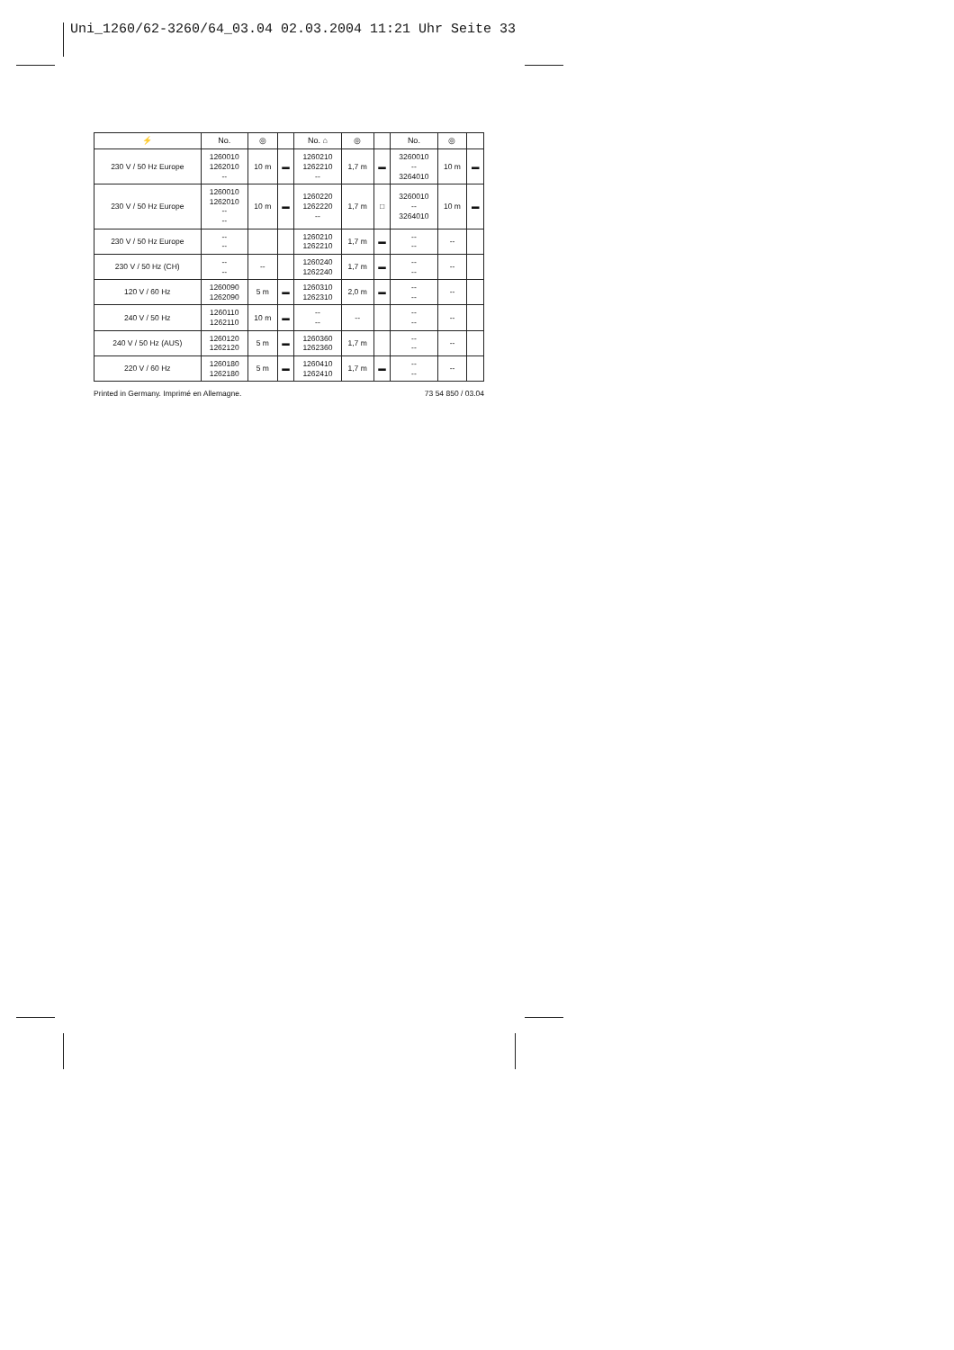Uni_1260/62-3260/64_03.04 02.03.2004 11:21 Uhr Seite 33
| ⚡ | No. | ◎ | | No. ⌂ | ◎ | | No. | ◎ | |
| --- | --- | --- | --- | --- | --- | --- | --- | --- | --- |
| 230 V / 50 Hz Europe | 1260010 1262010 -- | 10 m | ▬ | 1260210 1262210 -- | 1,7 m | ▬ | 3260010 -- 3264010 | 10 m | ▬ |
| 230 V / 50 Hz Europe | 1260010 1262010 -- -- | 10 m | ▬ | 1260220 1262220 -- | 1,7 m | □ | 3260010 -- 3264010 | 10 m | ▬ |
| 230 V / 50 Hz Europe | -- -- | | | 1260210 1262210 | 1,7 m | ▬ | -- -- | -- | |
| 230 V / 50 Hz (CH) | -- -- | -- | | 1260240 1262240 | 1,7 m | ▬ | -- -- | -- | |
| 120 V / 60 Hz | 1260090 1262090 | 5 m | ▬ | 1260310 1262310 | 2,0 m | ▬ | -- -- | -- | |
| 240 V / 50 Hz | 1260110 1262110 | 10 m | ▬ | -- -- | -- | | -- -- | -- | |
| 240 V / 50 Hz (AUS) | 1260120 1262120 | 5 m | ▬ | 1260360 1262360 | 1,7 m | | -- -- | -- | |
| 220 V / 60 Hz | 1260180 1262180 | 5 m | ▬ | 1260410 1262410 | 1,7 m | ▬ | -- -- | -- | |
Printed in Germany. Imprimé en Allemagne. 73 54 850 / 03.04